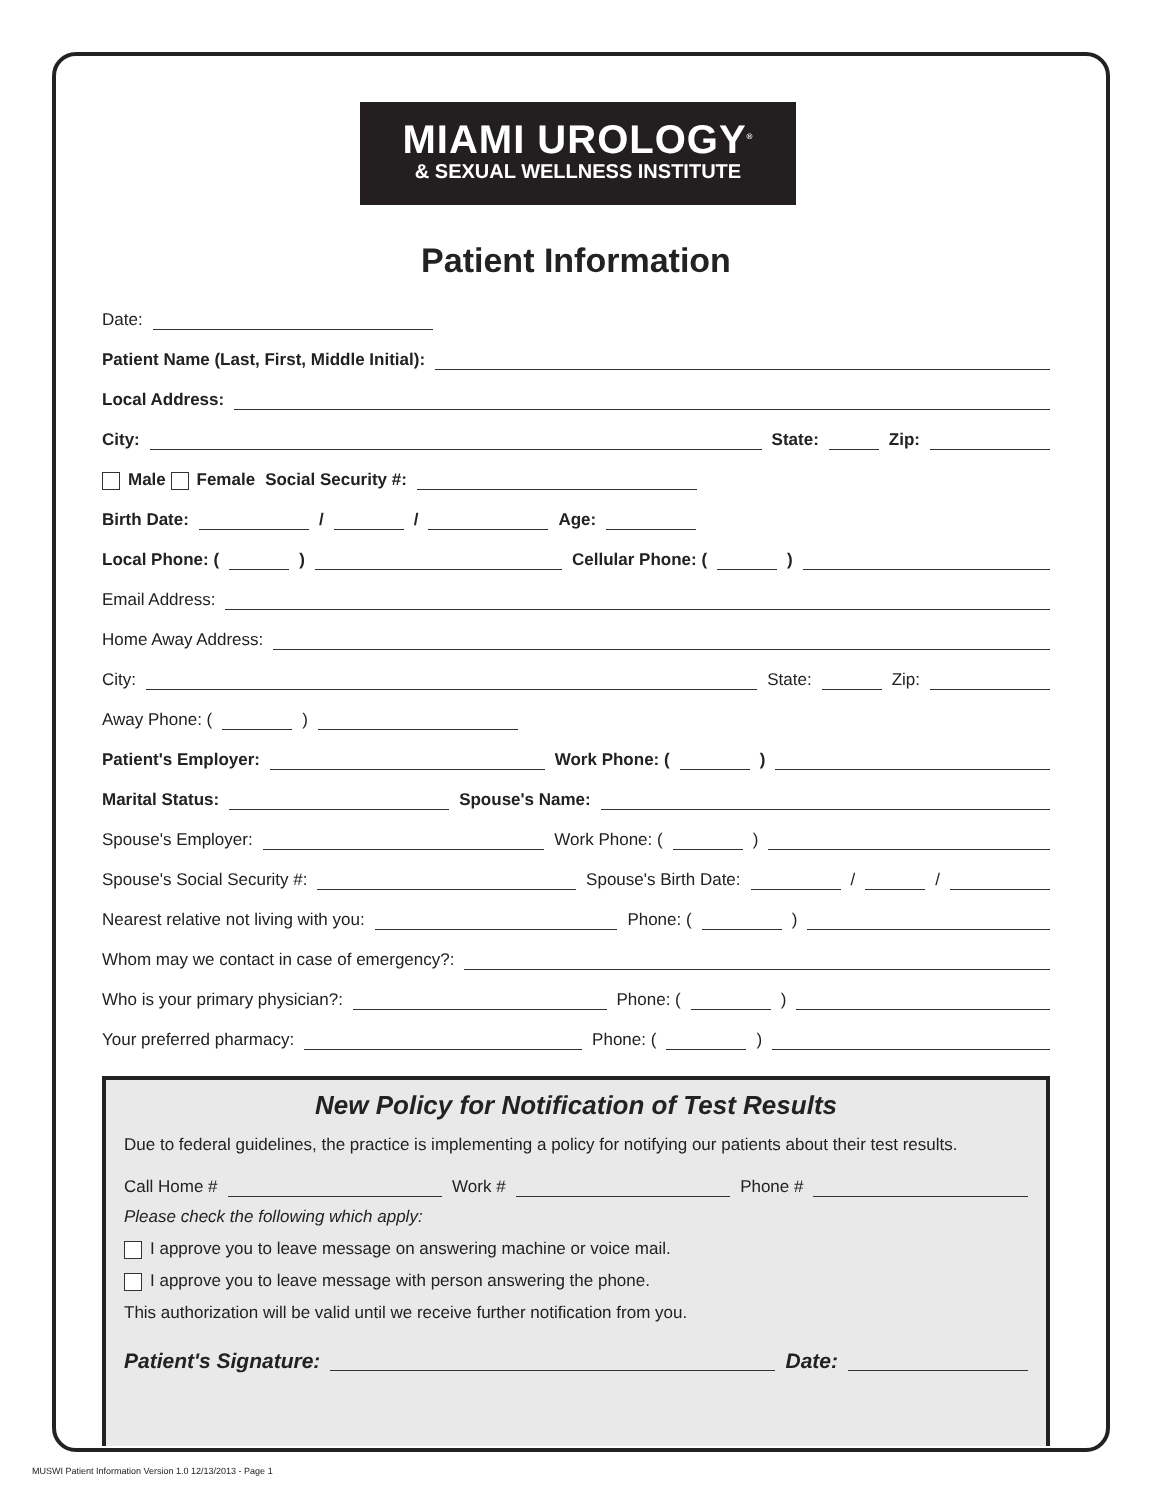MIAMI UROLOGY<sup>®</sup>
& SEXUAL WELLNESS INSTITUTE
Patient Information
Date:
Patient Name (Last, First, Middle Initial):
Local Address:
City: State: Zip:
Male Female Social Security #:
Birth Date: / / Age:
Local Phone: ( ) Cellular Phone: ( )
Email Address:
Home Away Address:
City: State: Zip:
Away Phone: ( )
Patient's Employer: Work Phone: ( )
Marital Status: Spouse's Name:
Spouse's Employer: Work Phone: ( )
Spouse's Social Security #: Spouse's Birth Date: / /
Nearest relative not living with you: Phone: ( )
Whom may we contact in case of emergency?:
Who is your primary physician?: Phone: ( )
Your preferred pharmacy: Phone: ( )
New Policy for Notification of Test Results
Due to federal guidelines, the practice is implementing a policy for notifying our patients about their test results.
Call Home # Work # Phone #
Please check the following which apply:
I approve you to leave message on answering machine or voice mail.
I approve you to leave message with person answering the phone.
This authorization will be valid until we receive further notification from you.
Patient's Signature: Date:
MUSWI Patient Information Version 1.0 12/13/2013 - Page 1